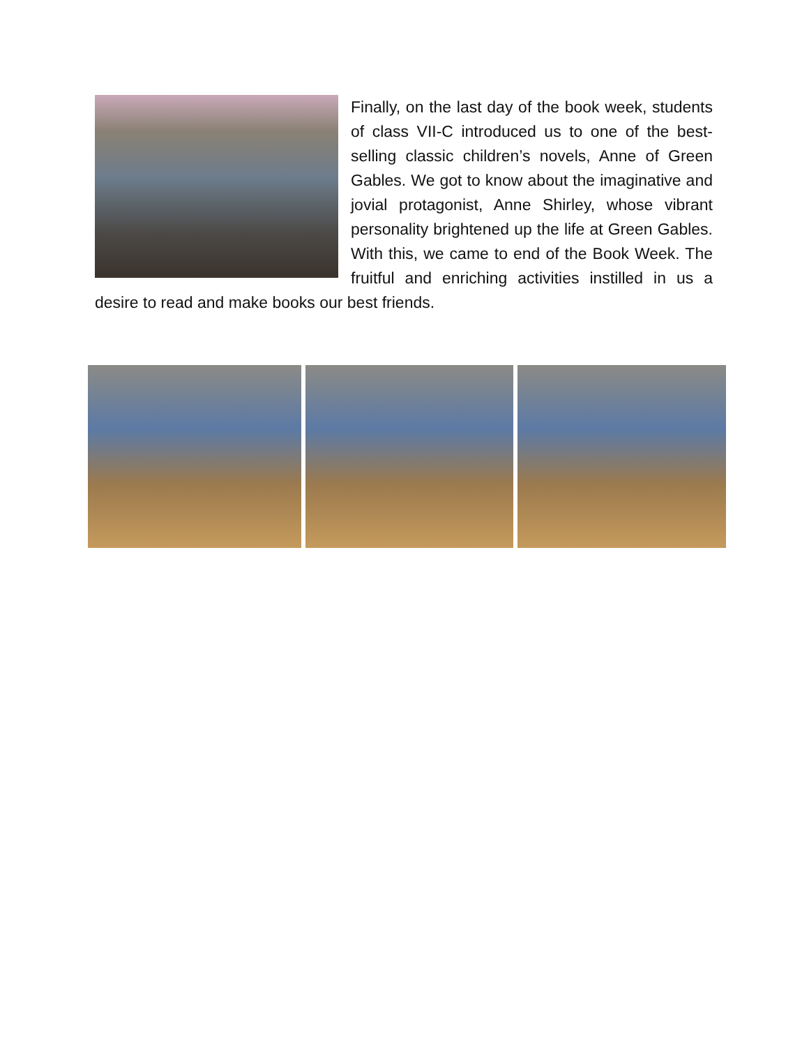Finally, on the last day of the book week, students of class VII-C introduced us to one of the best-selling classic children’s novels, Anne of Green Gables. We got to know about the imaginative and jovial protagonist, Anne Shirley, whose vibrant personality brightened up the life at Green Gables. With this, we came to end of the Book Week. The fruitful and enriching activities instilled in us a desire to read and make books our best friends.